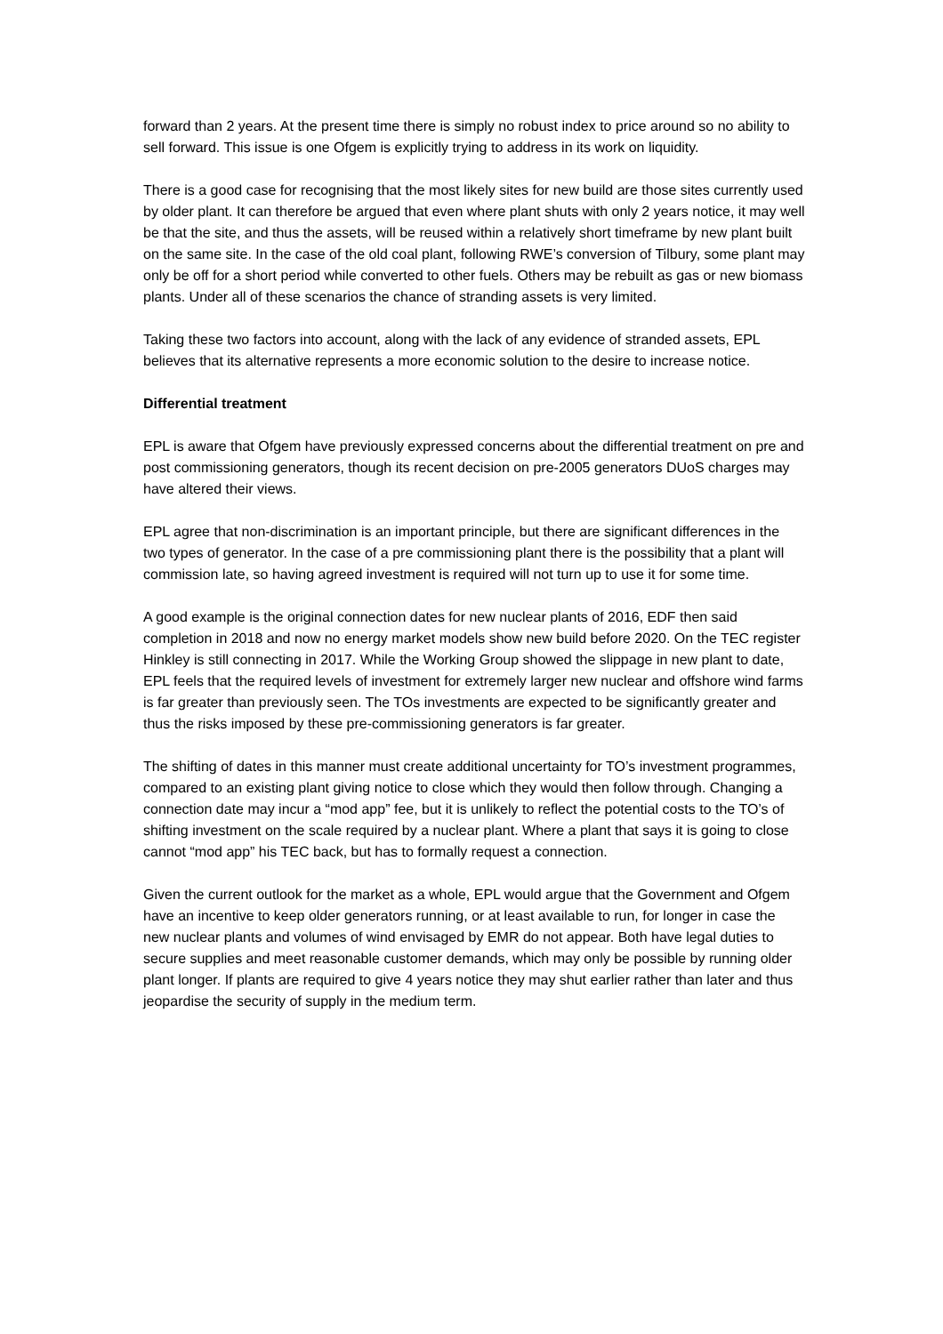forward than 2 years. At the present time there is simply no robust index to price around so no ability to sell forward. This issue is one Ofgem is explicitly trying to address in its work on liquidity.
There is a good case for recognising that the most likely sites for new build are those sites currently used by older plant. It can therefore be argued that even where plant shuts with only 2 years notice, it may well be that the site, and thus the assets, will be reused within a relatively short timeframe by new plant built on the same site. In the case of the old coal plant, following RWE’s conversion of Tilbury, some plant may only be off for a short period while converted to other fuels. Others may be rebuilt as gas or new biomass plants. Under all of these scenarios the chance of stranding assets is very limited.
Taking these two factors into account, along with the lack of any evidence of stranded assets, EPL believes that its alternative represents a more economic solution to the desire to increase notice.
Differential treatment
EPL is aware that Ofgem have previously expressed concerns about the differential treatment on pre and post commissioning generators, though its recent decision on pre-2005 generators DUoS charges may have altered their views.
EPL agree that non-discrimination is an important principle, but there are significant differences in the two types of generator. In the case of a pre commissioning plant there is the possibility that a plant will commission late, so having agreed investment is required will not turn up to use it for some time.
A good example is the original connection dates for new nuclear plants of 2016, EDF then said completion in 2018 and now no energy market models show new build before 2020. On the TEC register Hinkley is still connecting in 2017. While the Working Group showed the slippage in new plant to date, EPL feels that the required levels of investment for extremely larger new nuclear and offshore wind farms is far greater than previously seen. The TOs investments are expected to be significantly greater and thus the risks imposed by these pre-commissioning generators is far greater.
The shifting of dates in this manner must create additional uncertainty for TO’s investment programmes, compared to an existing plant giving notice to close which they would then follow through. Changing a connection date may incur a “mod app” fee, but it is unlikely to reflect the potential costs to the TO’s of shifting investment on the scale required by a nuclear plant. Where a plant that says it is going to close cannot “mod app” his TEC back, but has to formally request a connection.
Given the current outlook for the market as a whole, EPL would argue that the Government and Ofgem have an incentive to keep older generators running, or at least available to run, for longer in case the new nuclear plants and volumes of wind envisaged by EMR do not appear. Both have legal duties to secure supplies and meet reasonable customer demands, which may only be possible by running older plant longer. If plants are required to give 4 years notice they may shut earlier rather than later and thus jeopardise the security of supply in the medium term.